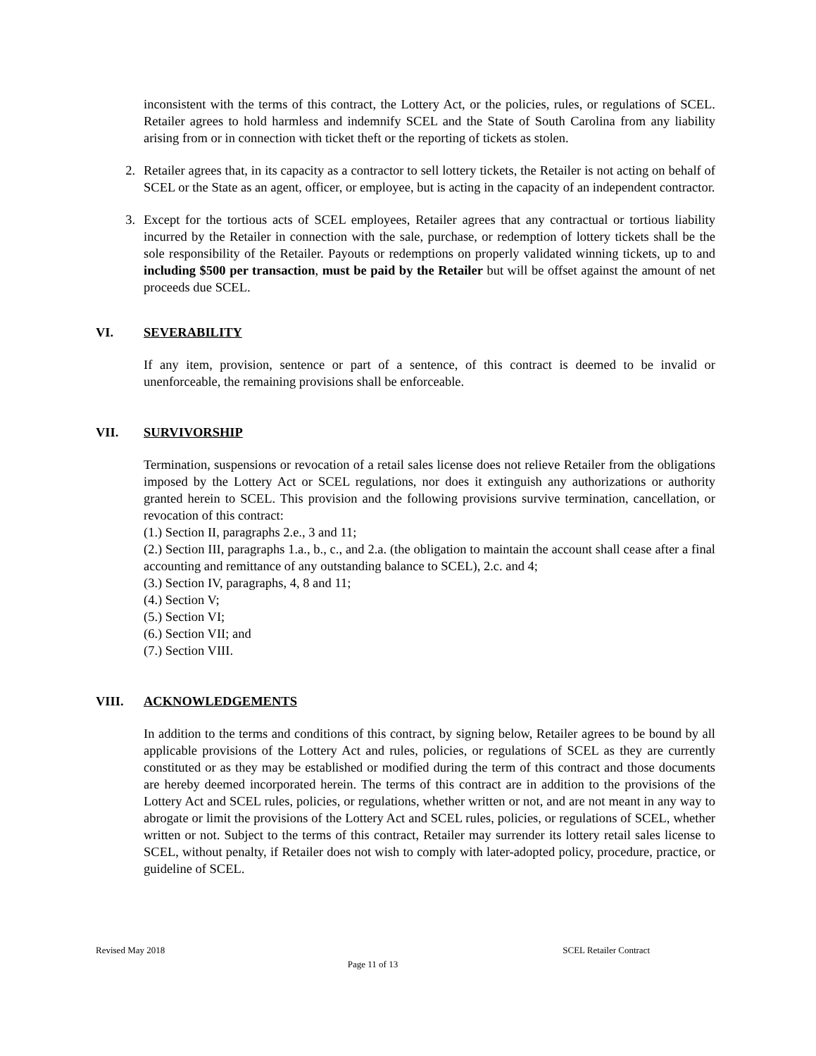inconsistent with the terms of this contract, the Lottery Act, or the policies, rules, or regulations of SCEL. Retailer agrees to hold harmless and indemnify SCEL and the State of South Carolina from any liability arising from or in connection with ticket theft or the reporting of tickets as stolen.
2. Retailer agrees that, in its capacity as a contractor to sell lottery tickets, the Retailer is not acting on behalf of SCEL or the State as an agent, officer, or employee, but is acting in the capacity of an independent contractor.
3. Except for the tortious acts of SCEL employees, Retailer agrees that any contractual or tortious liability incurred by the Retailer in connection with the sale, purchase, or redemption of lottery tickets shall be the sole responsibility of the Retailer. Payouts or redemptions on properly validated winning tickets, up to and including $500 per transaction, must be paid by the Retailer but will be offset against the amount of net proceeds due SCEL.
VI. SEVERABILITY
If any item, provision, sentence or part of a sentence, of this contract is deemed to be invalid or unenforceable, the remaining provisions shall be enforceable.
VII. SURVIVORSHIP
Termination, suspensions or revocation of a retail sales license does not relieve Retailer from the obligations imposed by the Lottery Act or SCEL regulations, nor does it extinguish any authorizations or authority granted herein to SCEL. This provision and the following provisions survive termination, cancellation, or revocation of this contract:
(1.) Section II, paragraphs 2.e., 3 and 11;
(2.) Section III, paragraphs 1.a., b., c., and 2.a. (the obligation to maintain the account shall cease after a final accounting and remittance of any outstanding balance to SCEL), 2.c. and 4;
(3.) Section IV, paragraphs, 4, 8 and 11;
(4.) Section V;
(5.) Section VI;
(6.) Section VII; and
(7.) Section VIII.
VIII. ACKNOWLEDGEMENTS
In addition to the terms and conditions of this contract, by signing below, Retailer agrees to be bound by all applicable provisions of the Lottery Act and rules, policies, or regulations of SCEL as they are currently constituted or as they may be established or modified during the term of this contract and those documents are hereby deemed incorporated herein. The terms of this contract are in addition to the provisions of the Lottery Act and SCEL rules, policies, or regulations, whether written or not, and are not meant in any way to abrogate or limit the provisions of the Lottery Act and SCEL rules, policies, or regulations of SCEL, whether written or not. Subject to the terms of this contract, Retailer may surrender its lottery retail sales license to SCEL, without penalty, if Retailer does not wish to comply with later-adopted policy, procedure, practice, or guideline of SCEL.
Revised May 2018 SCEL Retailer Contract
Page 11 of 13